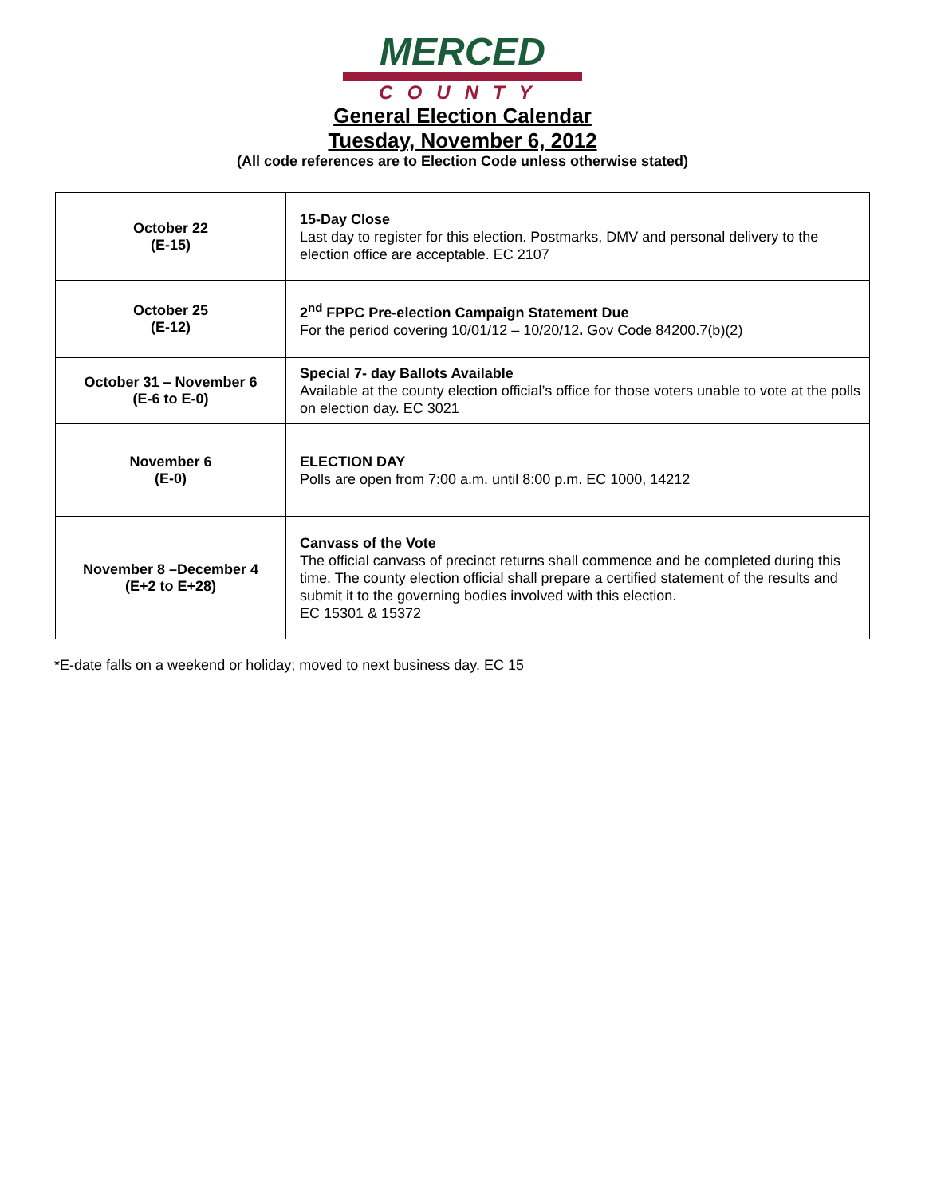MERCED
COUNTY
General Election Calendar
Tuesday, November 6, 2012
(All code references are to Election Code unless otherwise stated)
| October 22 (E-15) | 15-Day Close Last day to register for this election. Postmarks, DMV and personal delivery to the election office are acceptable. EC 2107 |
| October 25 (E-12) | 2<sup>nd</sup> FPPC Pre-election Campaign Statement Due For the period covering 10/01/12 – 10/20/12 . Gov Code 84200.7(b)(2) |
| October 31 – November 6 (E-6 to E-0) | Special 7- day Ballots Available Available at the county election official’s office for those voters unable to vote at the polls on election day. EC 3021 |
| November 6 (E-0) | ELECTION DAY Polls are open from 7:00 a.m. until 8:00 p.m. EC 1000, 14212 |
| November 8 –December 4 (E+2 to E+28) | Canvass of the Vote The official canvass of precinct returns shall commence and be completed during this time. The county election official shall prepare a certified statement of the results and submit it to the governing bodies involved with this election. EC 15301 & 15372 |
*E-date falls on a weekend or holiday; moved to next business day. EC 15